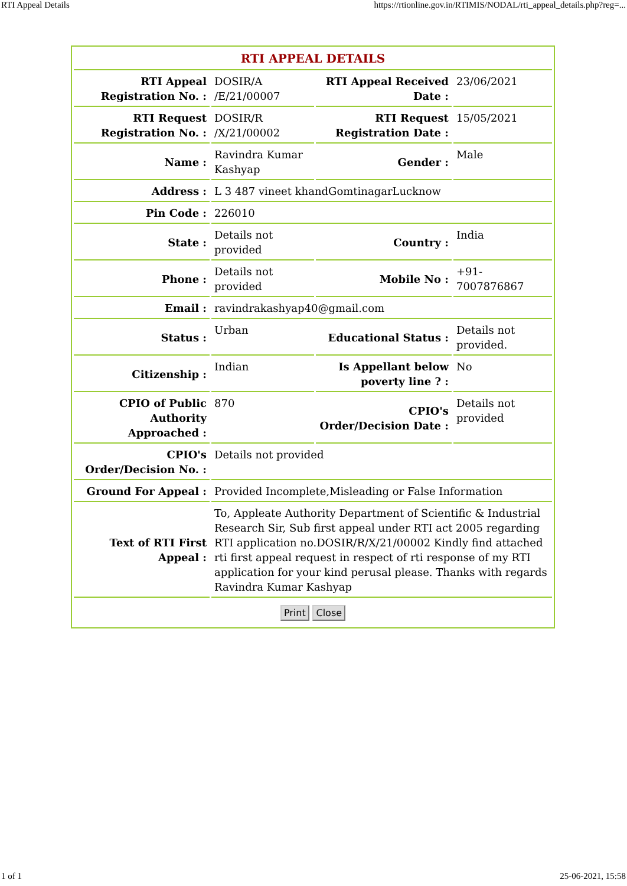RTI Appeal Details https://rtionline.gov.in/RTIMIS/NODAL/rti_appeal_details.php?reg=...
| RTI APPEAL DETAILS | | | |
| --- | --- | --- | --- |
| RTI Appeal Registration No. : | DOSIR/A /E/21/00007 | RTI Appeal Received Date : | 23/06/2021 |
| RTI Request Registration No. : | DOSIR/R /X/21/00002 | RTI Request Registration Date : | 15/05/2021 |
| Name : | Ravindra Kumar Kashyap | Gender : | Male |
| Address : | L 3 487 vineet khandGomtinagarLucknow | | |
| Pin Code : | 226010 | | |
| State : | Details not provided | Country : | India |
| Phone : | Details not provided | Mobile No : | +91-7007876867 |
| Email : | ravindrakashyap40@gmail.com | | |
| Status : | Urban | Educational Status : | Details not provided. |
| Citizenship : | Indian | Is Appellant below poverty line ? : | No |
| CPIO of Public Authority Approached : | 870 | CPIO's Order/Decision Date : | Details not provided |
| CPIO's Order/Decision No. : | Details not provided | | |
| Ground For Appeal : | Provided Incomplete,Misleading or False Information | | |
| Text of RTI First Appeal : | To, Appleate Authority Department of Scientific & Industrial Research Sir, Sub first appeal under RTI act 2005 regarding RTI application no.DOSIR/R/X/21/00002 Kindly find attached rti first appeal request in respect of rti response of my RTI application for your kind perusal please. Thanks with regards Ravindra Kumar Kashyap | | |
| Print Close | | | |
1 of 1 25-06-2021, 15:58